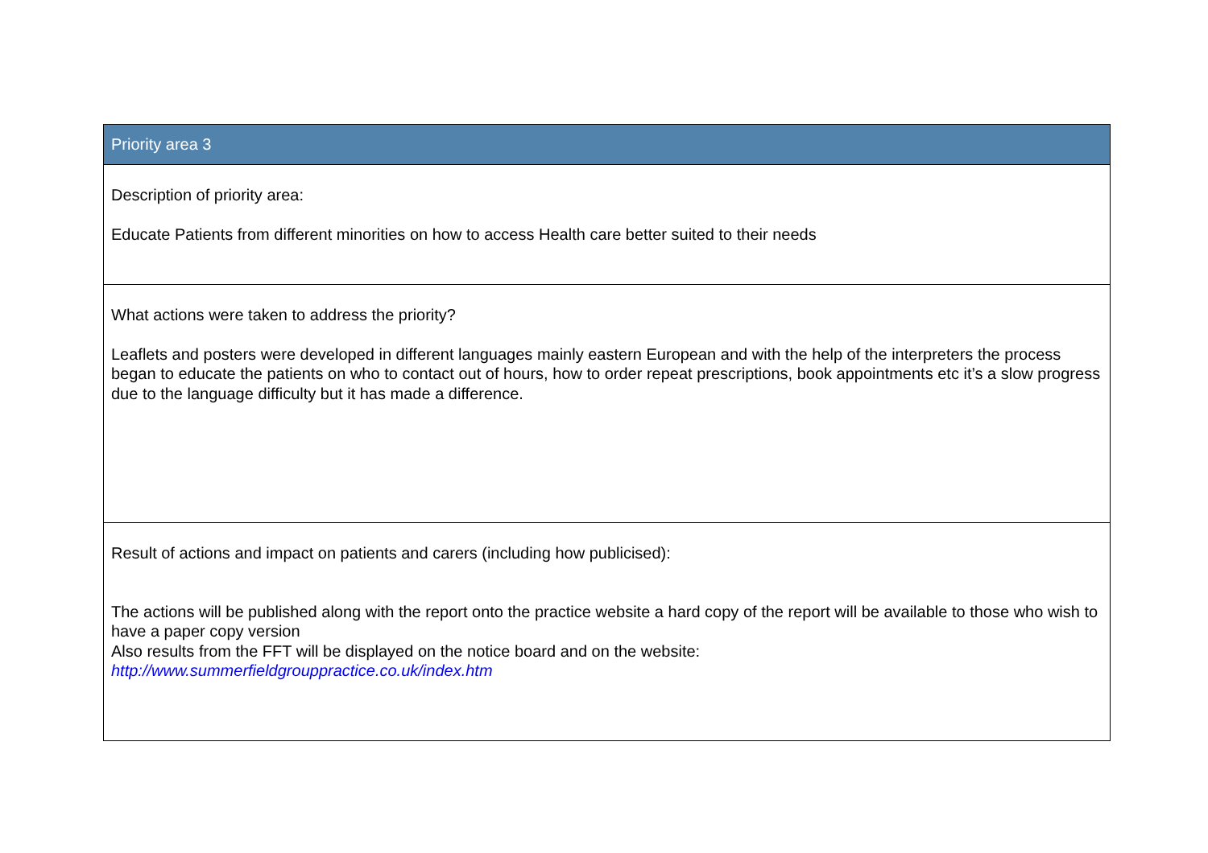| Priority area 3 |
| --- |
| Description of priority area: Educate Patients from different minorities on how to access Health care better suited to their needs |
| What actions were taken to address the priority? Leaflets and posters were developed in different languages mainly eastern European and with the help of the interpreters the process began to educate the patients on who to contact out of hours, how to order repeat prescriptions, book appointments etc it’s a slow progress due to the language difficulty but it has made a difference. |
| Result of actions and impact on patients and carers (including how publicised): The actions will be published along with the report onto the practice website a hard copy of the report will be available to those who wish to have a paper copy version Also results from the FFT will be displayed on the notice board and on the website: http://www.summerfieldgrouppractice.co.uk/index.htm |